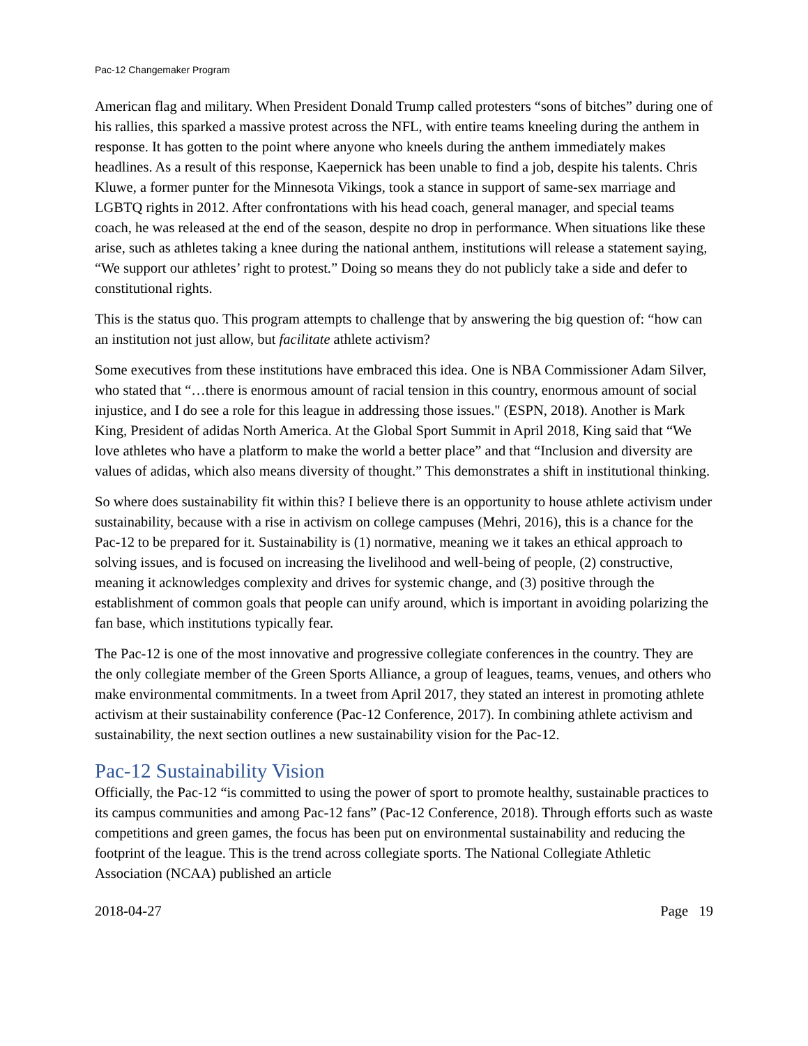Pac-12 Changemaker Program
American flag and military. When President Donald Trump called protesters “sons of bitches” during one of his rallies, this sparked a massive protest across the NFL, with entire teams kneeling during the anthem in response. It has gotten to the point where anyone who kneels during the anthem immediately makes headlines. As a result of this response, Kaepernick has been unable to find a job, despite his talents. Chris Kluwe, a former punter for the Minnesota Vikings, took a stance in support of same-sex marriage and LGBTQ rights in 2012. After confrontations with his head coach, general manager, and special teams coach, he was released at the end of the season, despite no drop in performance. When situations like these arise, such as athletes taking a knee during the national anthem, institutions will release a statement saying, “We support our athletes’ right to protest.” Doing so means they do not publicly take a side and defer to constitutional rights.
This is the status quo. This program attempts to challenge that by answering the big question of: “how can an institution not just allow, but facilitate athlete activism?
Some executives from these institutions have embraced this idea. One is NBA Commissioner Adam Silver, who stated that “…there is enormous amount of racial tension in this country, enormous amount of social injustice, and I do see a role for this league in addressing those issues." (ESPN, 2018). Another is Mark King, President of adidas North America. At the Global Sport Summit in April 2018, King said that “We love athletes who have a platform to make the world a better place” and that “Inclusion and diversity are values of adidas, which also means diversity of thought.” This demonstrates a shift in institutional thinking.
So where does sustainability fit within this? I believe there is an opportunity to house athlete activism under sustainability, because with a rise in activism on college campuses (Mehri, 2016), this is a chance for the Pac-12 to be prepared for it. Sustainability is (1) normative, meaning we it takes an ethical approach to solving issues, and is focused on increasing the livelihood and well-being of people, (2) constructive, meaning it acknowledges complexity and drives for systemic change, and (3) positive through the establishment of common goals that people can unify around, which is important in avoiding polarizing the fan base, which institutions typically fear.
The Pac-12 is one of the most innovative and progressive collegiate conferences in the country. They are the only collegiate member of the Green Sports Alliance, a group of leagues, teams, venues, and others who make environmental commitments. In a tweet from April 2017, they stated an interest in promoting athlete activism at their sustainability conference (Pac-12 Conference, 2017). In combining athlete activism and sustainability, the next section outlines a new sustainability vision for the Pac-12.
Pac-12 Sustainability Vision
Officially, the Pac-12 “is committed to using the power of sport to promote healthy, sustainable practices to its campus communities and among Pac-12 fans” (Pac-12 Conference, 2018). Through efforts such as waste competitions and green games, the focus has been put on environmental sustainability and reducing the footprint of the league. This is the trend across collegiate sports. The National Collegiate Athletic Association (NCAA) published an article
2018-04-27 Page 19